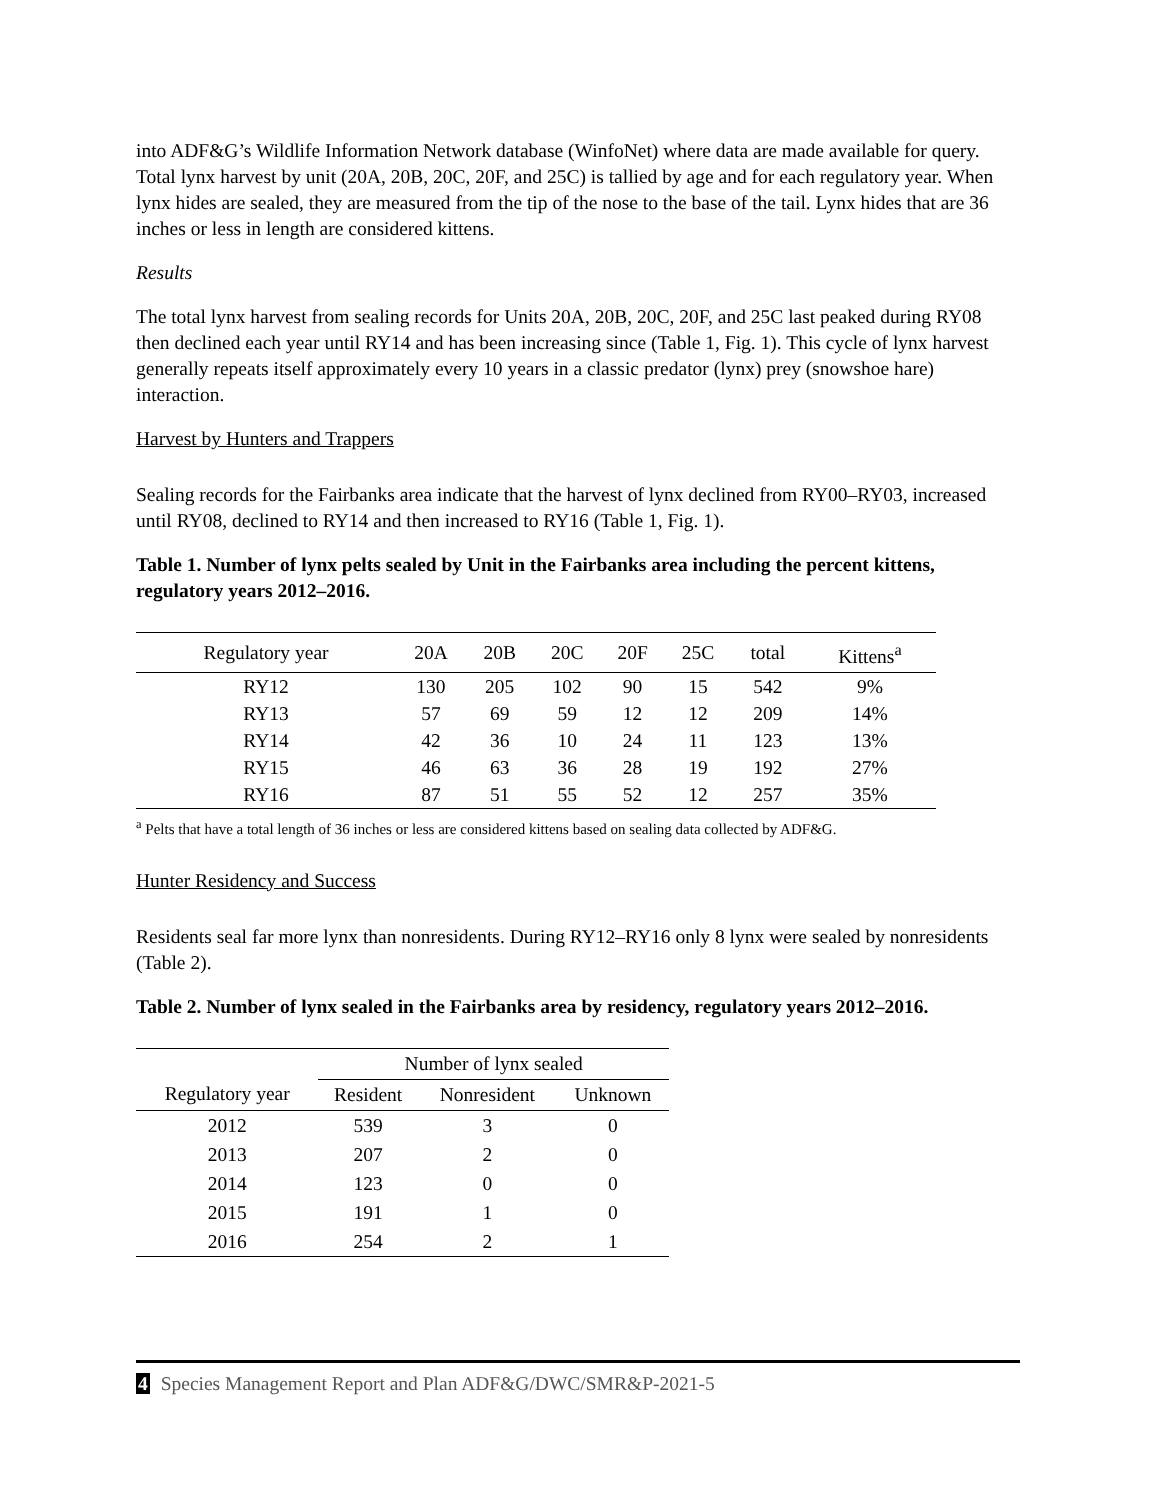into ADF&G’s Wildlife Information Network database (WinfoNet) where data are made available for query. Total lynx harvest by unit (20A, 20B, 20C, 20F, and 25C) is tallied by age and for each regulatory year. When lynx hides are sealed, they are measured from the tip of the nose to the base of the tail. Lynx hides that are 36 inches or less in length are considered kittens.
Results
The total lynx harvest from sealing records for Units 20A, 20B, 20C, 20F, and 25C last peaked during RY08 then declined each year until RY14 and has been increasing since (Table 1, Fig. 1). This cycle of lynx harvest generally repeats itself approximately every 10 years in a classic predator (lynx) prey (snowshoe hare) interaction.
Harvest by Hunters and Trappers
Sealing records for the Fairbanks area indicate that the harvest of lynx declined from RY00–RY03, increased until RY08, declined to RY14 and then increased to RY16 (Table 1, Fig. 1).
Table 1. Number of lynx pelts sealed by Unit in the Fairbanks area including the percent kittens, regulatory years 2012–2016.
| Regulatory year | 20A | 20B | 20C | 20F | 25C | total | Kittens<sup>a</sup> |
| --- | --- | --- | --- | --- | --- | --- | --- |
| RY12 | 130 | 205 | 102 | 90 | 15 | 542 | 9% |
| RY13 | 57 | 69 | 59 | 12 | 12 | 209 | 14% |
| RY14 | 42 | 36 | 10 | 24 | 11 | 123 | 13% |
| RY15 | 46 | 63 | 36 | 28 | 19 | 192 | 27% |
| RY16 | 87 | 51 | 55 | 52 | 12 | 257 | 35% |
<sup>a</sup> Pelts that have a total length of 36 inches or less are considered kittens based on sealing data collected by ADF&G.
Hunter Residency and Success
Residents seal far more lynx than nonresidents. During RY12–RY16 only 8 lynx were sealed by nonresidents (Table 2).
Table 2. Number of lynx sealed in the Fairbanks area by residency, regulatory years 2012–2016.
| | Number of lynx sealed | | |
| --- | --- | --- | --- |
| Regulatory year | Resident | Nonresident | Unknown |
| 2012 | 539 | 3 | 0 |
| 2013 | 207 | 2 | 0 |
| 2014 | 123 | 0 | 0 |
| 2015 | 191 | 1 | 0 |
| 2016 | 254 | 2 | 1 |
4 Species Management Report and Plan ADF&G/DWC/SMR&P-2021-5